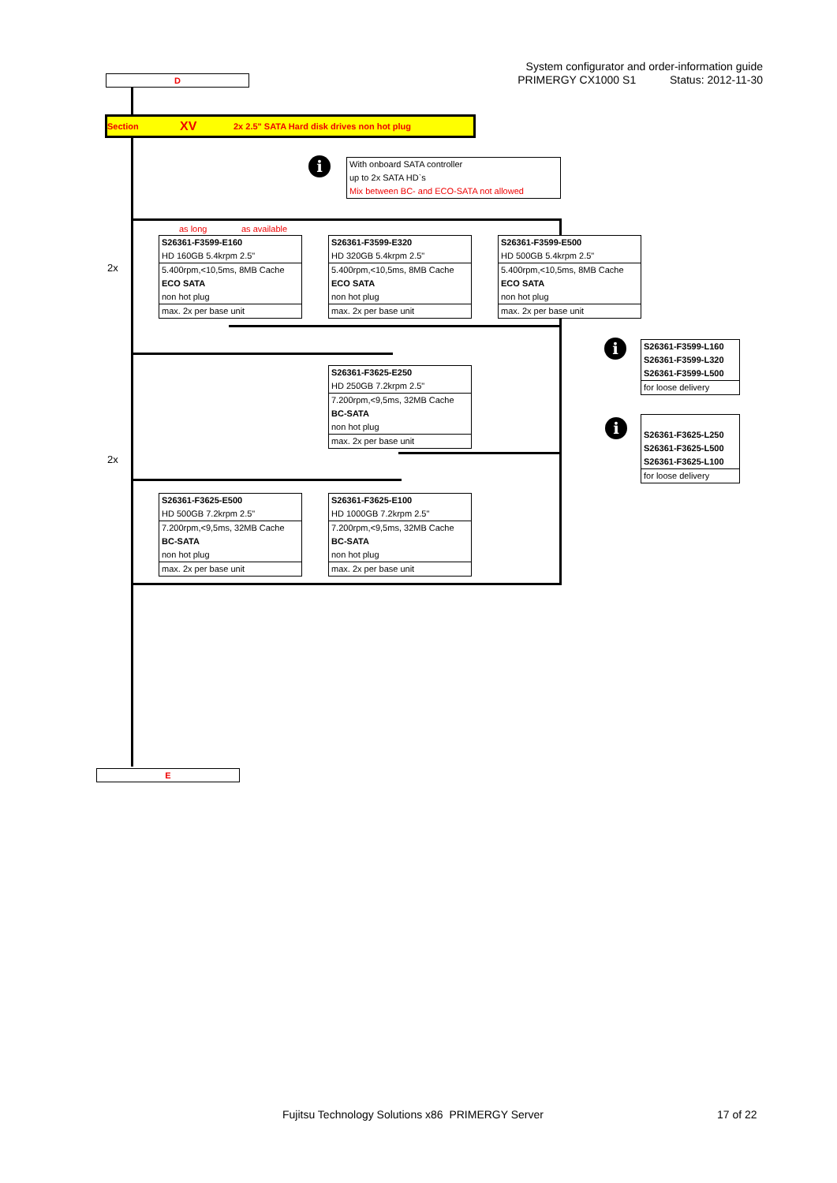System configurator and order-information guide
PRIMERGY CX1000 S1 Status: 2012-11-30
D
Section XV 2x 2.5" SATA Hard disk drives non hot plug
i
With onboard SATA controller
up to 2x SATA HD`s
Mix between BC- and ECO-SATA not allowed
2x
2x
as long as available
S26361-F3599-E160
HD 160GB 5.4krpm 2.5"
5.400rpm,<10,5ms, 8MB Cache
ECO SATA
non hot plug
max. 2x per base unit
S26361-F3599-E320
HD 320GB 5.4krpm 2.5"
5.400rpm,<10,5ms, 8MB Cache
ECO SATA
non hot plug
max. 2x per base unit
S26361-F3599-E500
HD 500GB 5.4krpm 2.5"
5.400rpm,<10,5ms, 8MB Cache
ECO SATA
non hot plug
max. 2x per base unit
i
S26361-F3599-L160
S26361-F3599-L320
S26361-F3599-L500
for loose delivery
S26361-F3625-E250
HD 250GB 7.2krpm 2.5"
7.200rpm,<9,5ms, 32MB Cache
BC-SATA
non hot plug
max. 2x per base unit
i
S26361-F3625-L250
S26361-F3625-L500
S26361-F3625-L100
for loose delivery
S26361-F3625-E500
HD 500GB 7.2krpm 2.5"
7.200rpm,<9,5ms, 32MB Cache
BC-SATA
non hot plug
max. 2x per base unit
S26361-F3625-E100
HD 1000GB 7.2krpm 2.5"
7.200rpm,<9,5ms, 32MB Cache
BC-SATA
non hot plug
max. 2x per base unit
E
Fujitsu Technology Solutions x86 PRIMERGY Server
17 of 22